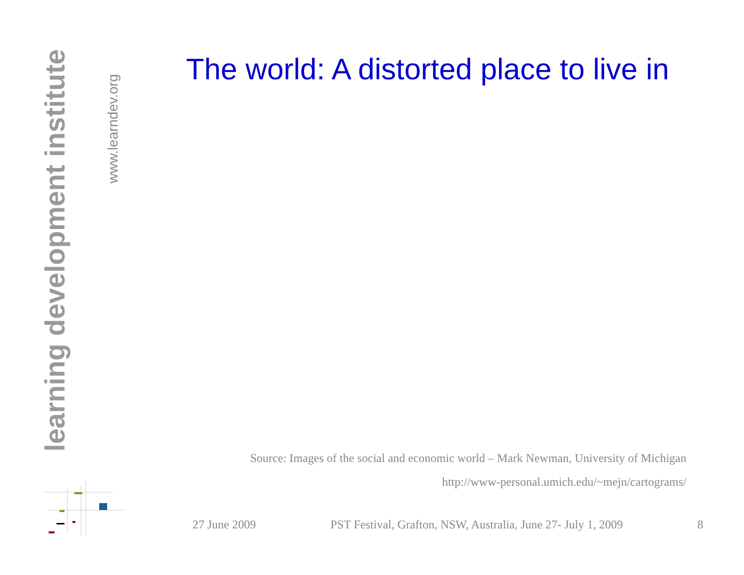learning development institute
www.learndev.org
The world: A distorted place to live in
Source: Images of the social and economic world – Mark Newman, University of Michigan
http://www-personal.umich.edu/~mejn/cartograms/
27 June 2009 PST Festival, Grafton, NSW, Australia, June 27- July 1, 2009 8